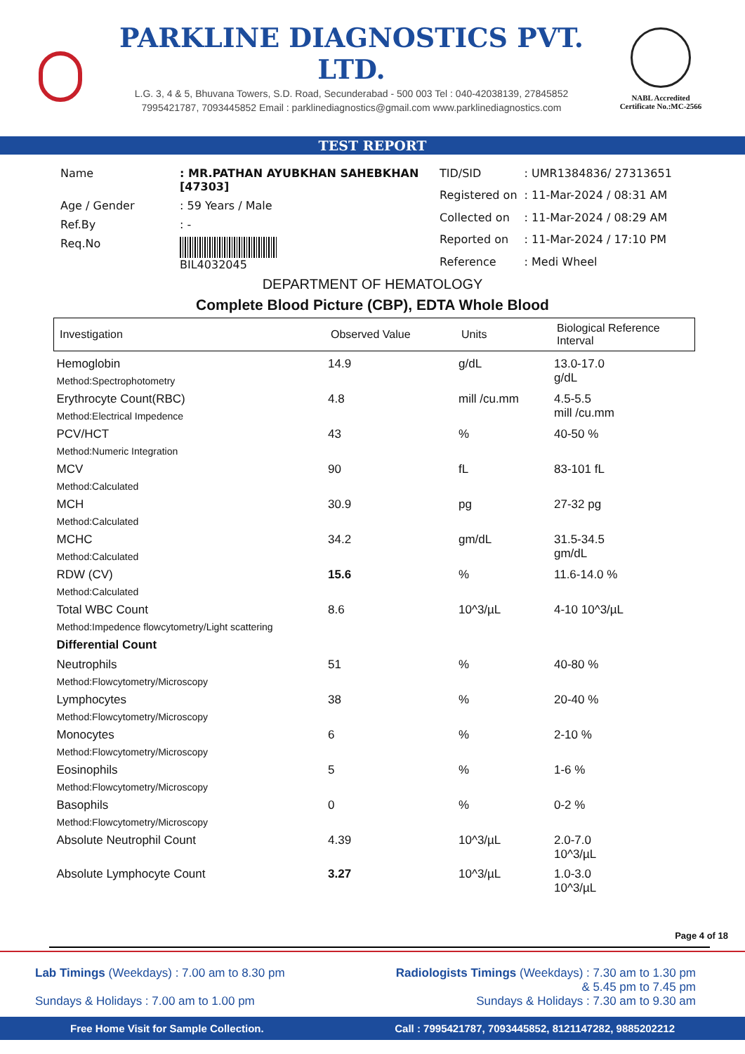PARKLINE DIAGNOSTICS PVT. LTD.
L.G. 3, 4 & 5, Bhuvana Towers, S.D. Road, Secunderabad - 500 003 Tel : 040-42038139, 27845852
7995421787, 7093445852 Email : parklinediagnostics@gmail.com www.parklinediagnostics.com
NABL Accredited
Certificate No.:MC-2566
TEST REPORT
| Name | : MR.PATHAN AYUBKHAN SAHEBKHAN [47303] |
| Age / Gender | : 59 Years / Male |
| Ref.By | : - |
| Req.No | BIL4032045 |
| TID/SID | : UMR1384836/ 27313651 |
| Registered on | : 11-Mar-2024 / 08:31 AM |
| Collected on | : 11-Mar-2024 / 08:29 AM |
| Reported on | : 11-Mar-2024 / 17:10 PM |
| Reference | : Medi Wheel |
DEPARTMENT OF HEMATOLOGY
Complete Blood Picture (CBP), EDTA Whole Blood
| Investigation | Observed Value | Units | Biological Reference Interval |
| --- | --- | --- | --- |
| Hemoglobin Method:Spectrophotometry | 14.9 | g/dL | 13.0-17.0 g/dL |
| Erythrocyte Count(RBC) Method:Electrical Impedence | 4.8 | mill /cu.mm | 4.5-5.5 mill /cu.mm |
| PCV/HCT Method:Numeric Integration | 43 | % | 40-50 % |
| MCV Method:Calculated | 90 | fL | 83-101 fL |
| MCH Method:Calculated | 30.9 | pg | 27-32 pg |
| MCHC Method:Calculated | 34.2 | gm/dL | 31.5-34.5 gm/dL |
| RDW (CV) Method:Calculated | 15.6 | % | 11.6-14.0 % |
| Total WBC Count Method:Impedence flowcytometry/Light scattering | 8.6 | 10^3/µL | 4-10 10^3/µL |
| Differential Count | | | |
| Neutrophils Method:Flowcytometry/Microscopy | 51 | % | 40-80 % |
| Lymphocytes Method:Flowcytometry/Microscopy | 38 | % | 20-40 % |
| Monocytes Method:Flowcytometry/Microscopy | 6 | % | 2-10 % |
| Eosinophils Method:Flowcytometry/Microscopy | 5 | % | 1-6 % |
| Basophils Method:Flowcytometry/Microscopy | 0 | % | 0-2 % |
| Absolute Neutrophil Count | 4.39 | 10^3/µL | 2.0-7.0 10^3/µL |
| Absolute Lymphocyte Count | 3.27 | 10^3/µL | 1.0-3.0 10^3/µL |
Page 4 of 18
Lab Timings (Weekdays) : 7.00 am to 8.30 pm
Sundays & Holidays : 7.00 am to 1.00 pm
Radiologists Timings (Weekdays) : 7.30 am to 1.30 pm
& 5.45 pm to 7.45 pm
Sundays & Holidays : 7.30 am to 9.30 am
Free Home Visit for Sample Collection. Call : 7995421787, 7093445852, 8121147282, 9885202212